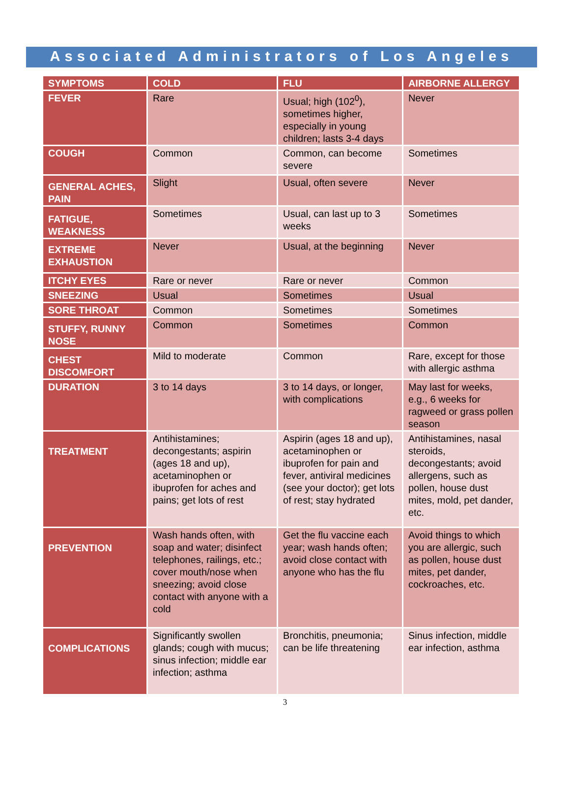Associated Administrators of Los Angeles
| SYMPTOMS | COLD | FLU | AIRBORNE ALLERGY |
| --- | --- | --- | --- |
| FEVER | Rare | Usual; high (102<sup>0</sup>), sometimes higher, especially in young children; lasts 3-4 days | Never |
| COUGH | Common | Common, can become severe | Sometimes |
| GENERAL ACHES, PAIN | Slight | Usual, often severe | Never |
| FATIGUE, WEAKNESS | Sometimes | Usual, can last up to 3 weeks | Sometimes |
| EXTREME EXHAUSTION | Never | Usual, at the beginning | Never |
| ITCHY EYES | Rare or never | Rare or never | Common |
| SNEEZING | Usual | Sometimes | Usual |
| SORE THROAT | Common | Sometimes | Sometimes |
| STUFFY, RUNNY NOSE | Common | Sometimes | Common |
| CHEST DISCOMFORT | Mild to moderate | Common | Rare, except for those with allergic asthma |
| DURATION | 3 to 14 days | 3 to 14 days, or longer, with complications | May last for weeks, e.g., 6 weeks for ragweed or grass pollen season |
| TREATMENT | Antihistamines; decongestants; aspirin (ages 18 and up), acetaminophen or ibuprofen for aches and pains; get lots of rest | Aspirin (ages 18 and up), acetaminophen or ibuprofen for pain and fever, antiviral medicines (see your doctor); get lots of rest; stay hydrated | Antihistamines, nasal steroids, decongestants; avoid allergens, such as pollen, house dust mites, mold, pet dander, etc. |
| PREVENTION | Wash hands often, with soap and water; disinfect telephones, railings, etc.; cover mouth/nose when sneezing; avoid close contact with anyone with a cold | Get the flu vaccine each year; wash hands often; avoid close contact with anyone who has the flu | Avoid things to which you are allergic, such as pollen, house dust mites, pet dander, cockroaches, etc. |
| COMPLICATIONS | Significantly swollen glands; cough with mucus; sinus infection; middle ear infection; asthma | Bronchitis, pneumonia; can be life threatening | Sinus infection, middle ear infection, asthma |
3